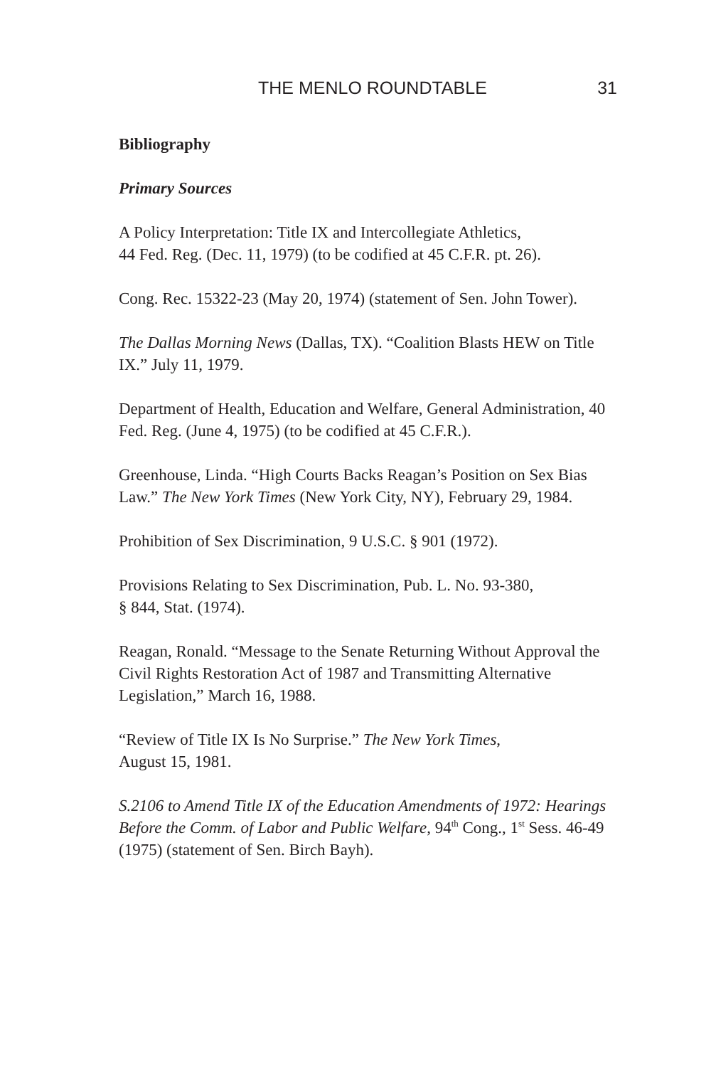THE MENLO ROUNDTABLE 31
Bibliography
Primary Sources
A Policy Interpretation: Title IX and Intercollegiate Athletics,
44 Fed. Reg. (Dec. 11, 1979) (to be codified at 45 C.F.R. pt. 26).
Cong. Rec. 15322-23 (May 20, 1974) (statement of Sen. John Tower).
The Dallas Morning News (Dallas, TX). “Coalition Blasts HEW on Title IX.” July 11, 1979.
Department of Health, Education and Welfare, General Administration, 40 Fed. Reg. (June 4, 1975) (to be codified at 45 C.F.R.).
Greenhouse, Linda. “High Courts Backs Reagan’s Position on Sex Bias Law.” The New York Times (New York City, NY), February 29, 1984.
Prohibition of Sex Discrimination, 9 U.S.C. § 901 (1972).
Provisions Relating to Sex Discrimination, Pub. L. No. 93-380,
§ 844, Stat. (1974).
Reagan, Ronald. “Message to the Senate Returning Without Approval the Civil Rights Restoration Act of 1987 and Transmitting Alternative Legislation,” March 16, 1988.
“Review of Title IX Is No Surprise.” The New York Times,
August 15, 1981.
S.2106 to Amend Title IX of the Education Amendments of 1972: Hearings Before the Comm. of Labor and Public Welfare, 94<sup>th</sup> Cong., 1<sup>st</sup> Sess. 46-49 (1975) (statement of Sen. Birch Bayh).